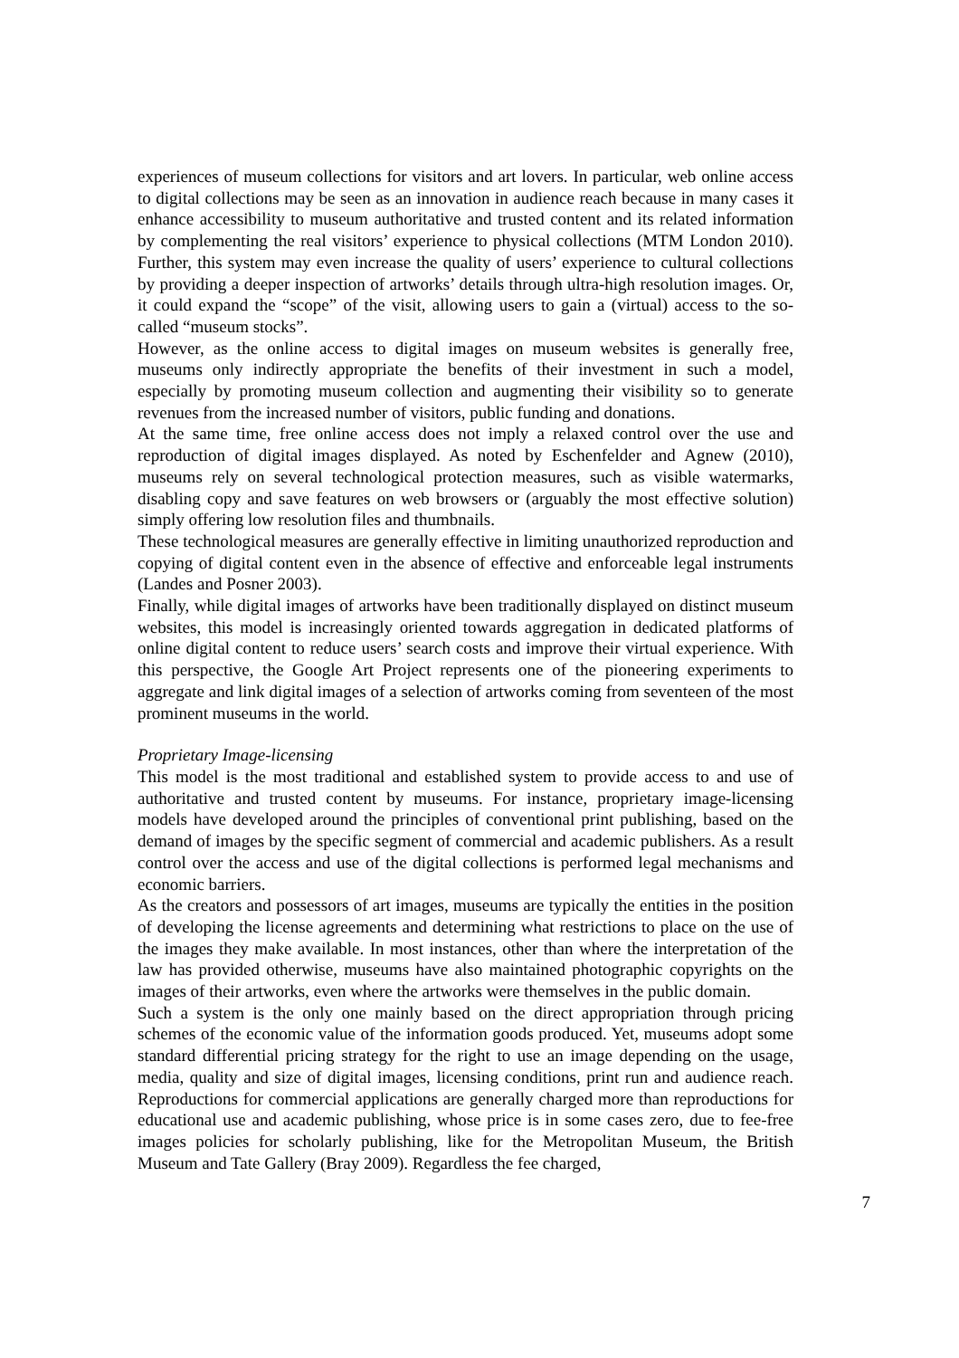experiences of museum collections for visitors and art lovers. In particular, web online access to digital collections may be seen as an innovation in audience reach because in many cases it enhance accessibility to museum authoritative and trusted content and its related information by complementing the real visitors’ experience to physical collections (MTM London 2010). Further, this system may even increase the quality of users’ experience to cultural collections by providing a deeper inspection of artworks’ details through ultra-high resolution images. Or, it could expand the “scope” of the visit, allowing users to gain a (virtual) access to the so-called “museum stocks”.
However, as the online access to digital images on museum websites is generally free, museums only indirectly appropriate the benefits of their investment in such a model, especially by promoting museum collection and augmenting their visibility so to generate revenues from the increased number of visitors, public funding and donations.
At the same time, free online access does not imply a relaxed control over the use and reproduction of digital images displayed. As noted by Eschenfelder and Agnew (2010), museums rely on several technological protection measures, such as visible watermarks, disabling copy and save features on web browsers or (arguably the most effective solution) simply offering low resolution files and thumbnails.
These technological measures are generally effective in limiting unauthorized reproduction and copying of digital content even in the absence of effective and enforceable legal instruments (Landes and Posner 2003).
Finally, while digital images of artworks have been traditionally displayed on distinct museum websites, this model is increasingly oriented towards aggregation in dedicated platforms of online digital content to reduce users’ search costs and improve their virtual experience. With this perspective, the Google Art Project represents one of the pioneering experiments to aggregate and link digital images of a selection of artworks coming from seventeen of the most prominent museums in the world.
Proprietary Image-licensing
This model is the most traditional and established system to provide access to and use of authoritative and trusted content by museums. For instance, proprietary image-licensing models have developed around the principles of conventional print publishing, based on the demand of images by the specific segment of commercial and academic publishers. As a result control over the access and use of the digital collections is performed legal mechanisms and economic barriers.
As the creators and possessors of art images, museums are typically the entities in the position of developing the license agreements and determining what restrictions to place on the use of the images they make available. In most instances, other than where the interpretation of the law has provided otherwise, museums have also maintained photographic copyrights on the images of their artworks, even where the artworks were themselves in the public domain.
Such a system is the only one mainly based on the direct appropriation through pricing schemes of the economic value of the information goods produced. Yet, museums adopt some standard differential pricing strategy for the right to use an image depending on the usage, media, quality and size of digital images, licensing conditions, print run and audience reach. Reproductions for commercial applications are generally charged more than reproductions for educational use and academic publishing, whose price is in some cases zero, due to fee-free images policies for scholarly publishing, like for the Metropolitan Museum, the British Museum and Tate Gallery (Bray 2009). Regardless the fee charged,
7